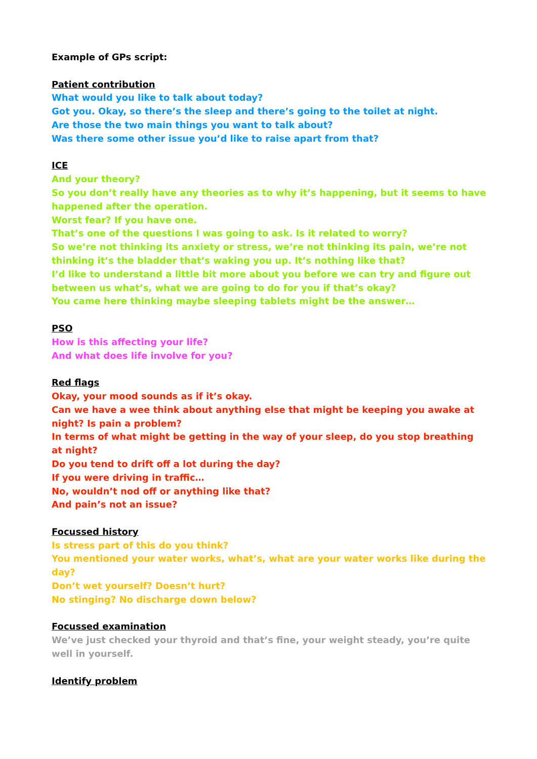Example of GPs script:
Patient contribution
What would you like to talk about today?
Got you. Okay, so there’s the sleep and there’s going to the toilet at night.
Are those the two main things you want to talk about?
Was there some other issue you’d like to raise apart from that?
ICE
And your theory?
So you don’t really have any theories as to why it’s happening, but it seems to have happened after the operation.
Worst fear? If you have one.
That’s one of the questions I was going to ask. Is it related to worry?
So we’re not thinking its anxiety or stress, we’re not thinking its pain, we’re not thinking it’s the bladder that’s waking you up. It’s nothing like that?
I’d like to understand a little bit more about you before we can try and figure out between us what’s, what we are going to do for you if that’s okay?
You came here thinking maybe sleeping tablets might be the answer…
PSO
How is this affecting your life?
And what does life involve for you?
Red flags
Okay, your mood sounds as if it’s okay.
Can we have a wee think about anything else that might be keeping you awake at night? Is pain a problem?
In terms of what might be getting in the way of your sleep, do you stop breathing at night?
Do you tend to drift off a lot during the day?
If you were driving in traffic…
No, wouldn’t nod off or anything like that?
And pain’s not an issue?
Focussed history
Is stress part of this do you think?
You mentioned your water works, what’s, what are your water works like during the day?
Don’t wet yourself? Doesn’t hurt?
No stinging? No discharge down below?
Focussed examination
We’ve just checked your thyroid and that’s fine, your weight steady, you’re quite well in yourself.
Identify problem